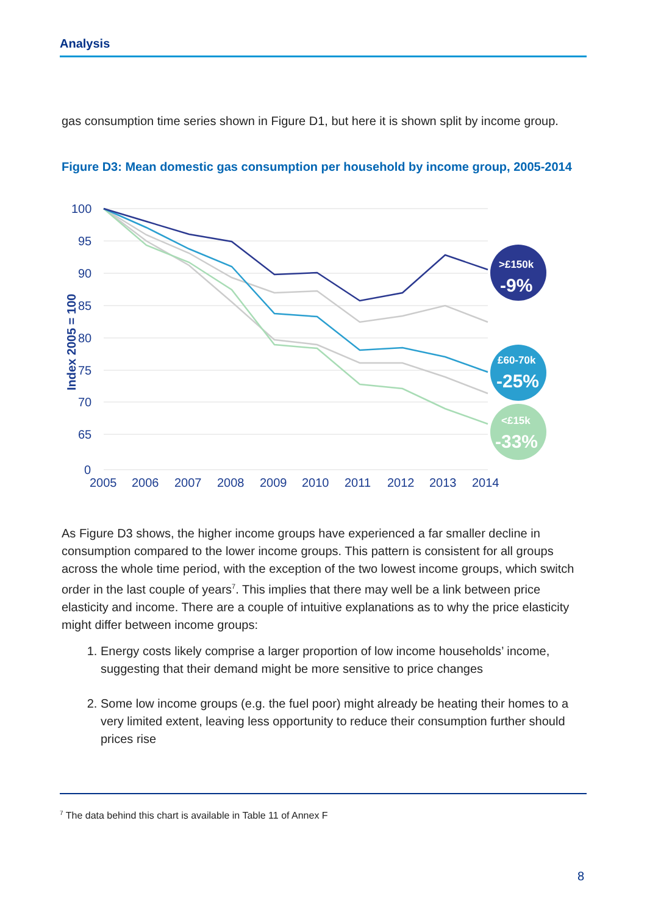Analysis
gas consumption time series shown in Figure D1, but here it is shown split by income group.
Figure D3: Mean domestic gas consumption per household by income group, 2005-2014
100
95
90
85
80
75
70
65
0
Index 2005 = 100
2005
2006
2007
2008
2009
2010
2011
2012
2013
2014
>£150k
-9%
£60-70k
-25%
<£15k
-33%
As Figure D3 shows, the higher income groups have experienced a far smaller decline in consumption compared to the lower income groups. This pattern is consistent for all groups across the whole time period, with the exception of the two lowest income groups, which switch order in the last couple of years<sup>7</sup>. This implies that there may well be a link between price elasticity and income. There are a couple of intuitive explanations as to why the price elasticity might differ between income groups:
1. Energy costs likely comprise a larger proportion of low income households’ income, suggesting that their demand might be more sensitive to price changes
2. Some low income groups (e.g. the fuel poor) might already be heating their homes to a very limited extent, leaving less opportunity to reduce their consumption further should prices rise
<sup>7</sup> The data behind this chart is available in Table 11 of Annex F
8